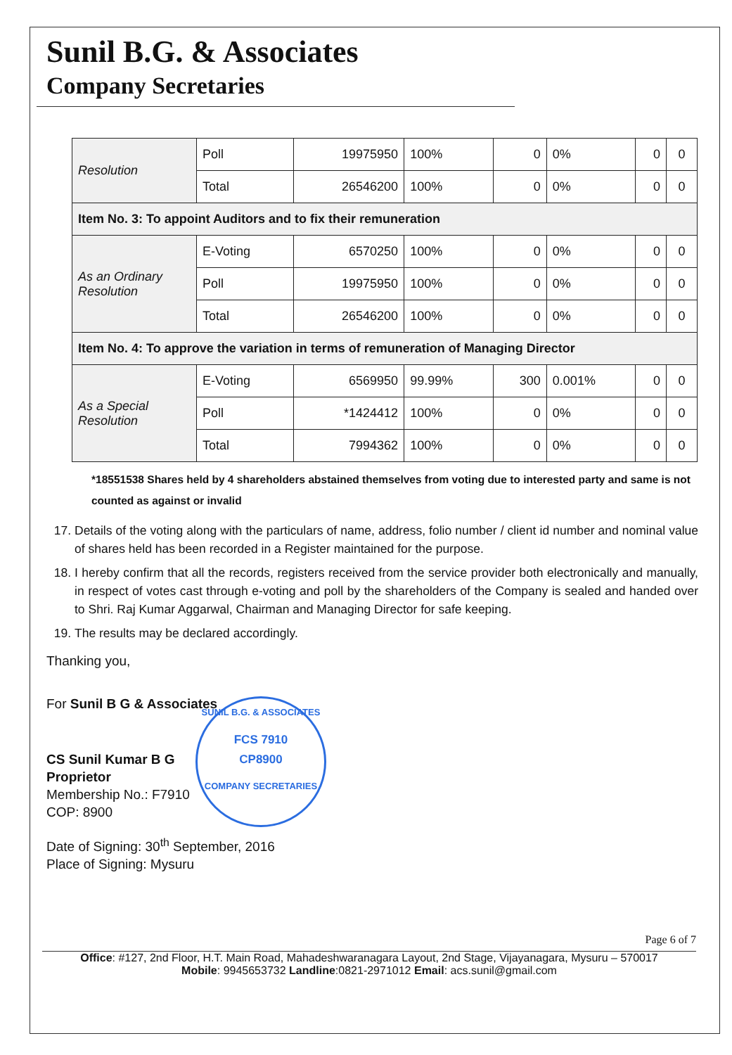Sunil B.G. & Associates
Company Secretaries
| Resolution | Poll | 19975950 | 100% | 0 | 0% | 0 | 0 |
| | Total | 26546200 | 100% | 0 | 0% | 0 | 0 |
| Item No. 3: To appoint Auditors and to fix their remuneration | | | | | | | |
| As an Ordinary Resolution | E-Voting | 6570250 | 100% | 0 | 0% | 0 | 0 |
| | Poll | 19975950 | 100% | 0 | 0% | 0 | 0 |
| | Total | 26546200 | 100% | 0 | 0% | 0 | 0 |
| Item No. 4: To approve the variation in terms of remuneration of Managing Director | | | | | | | |
| As a Special Resolution | E-Voting | 6569950 | 99.99% | 300 | 0.001% | 0 | 0 |
| | Poll | *1424412 | 100% | 0 | 0% | 0 | 0 |
| | Total | 7994362 | 100% | 0 | 0% | 0 | 0 |
*18551538 Shares held by 4 shareholders abstained themselves from voting due to interested party and same is not counted as against or invalid
17. Details of the voting along with the particulars of name, address, folio number / client id number and nominal value of shares held has been recorded in a Register maintained for the purpose.
18. I hereby confirm that all the records, registers received from the service provider both electronically and manually, in respect of votes cast through e-voting and poll by the shareholders of the Company is sealed and handed over to Shri. Raj Kumar Aggarwal, Chairman and Managing Director for safe keeping.
19. The results may be declared accordingly.
Thanking you,
For Sunil B G & Associates
CS Sunil Kumar B G
Proprietor
Membership No.: F7910
COP: 8900
Date of Signing: 30<sup>th</sup> September, 2016
Place of Signing: Mysuru
SUNIL B.G. & ASSOCIATES
FCS 7910
CP8900
COMPANY SECRETARIES
Page 6 of 7
Office: #127, 2nd Floor, H.T. Main Road, Mahadeshwaranagara Layout, 2nd Stage, Vijayanagara, Mysuru – 570017
Mobile: 9945653732 Landline:0821-2971012 Email: acs.sunil@gmail.com